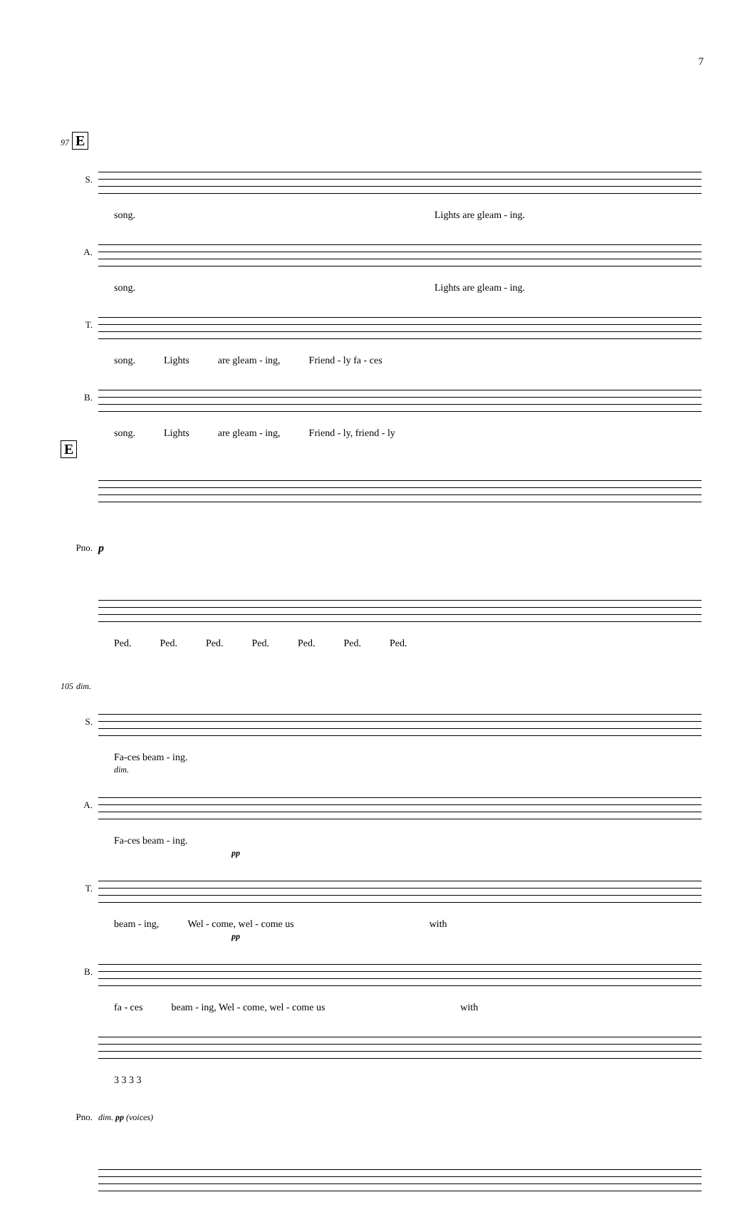7
97 E
S.
song. Lights are gleam - ing.
A.
song. Lights are gleam - ing.
T.
song. Lights are gleam - ing, Friend - ly fa - ces
B.
song. Lights are gleam - ing, Friend - ly, friend - ly
E
Pno.
p
Ped. Ped. Ped. Ped. Ped. Ped. Ped.
105 dim.
S.
Fa-ces beam - ing.
dim.
A.
Fa-ces beam - ing.
pp
T.
beam - ing, Wel - come, wel - come us with
pp
B.
fa - ces beam - ing, Wel - come, wel - come us with
3 3 3 3
Pno. dim. pp (voices)